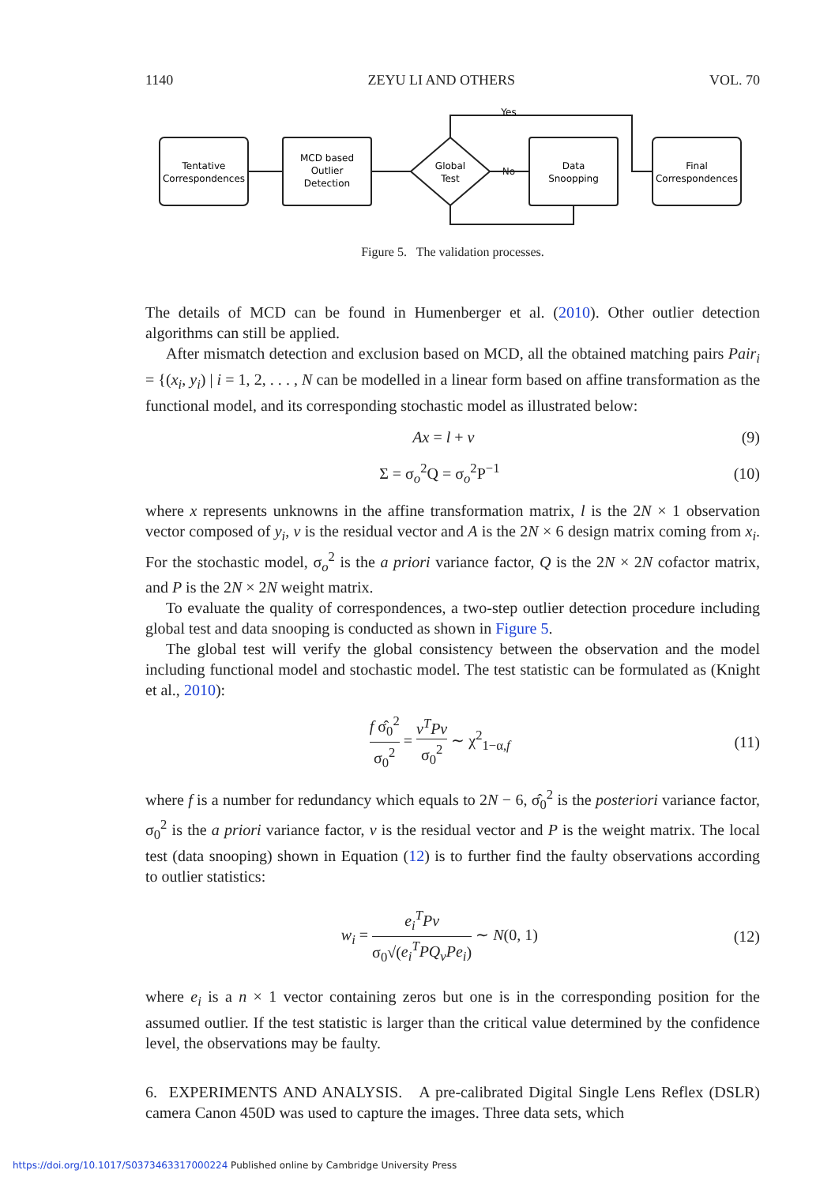1140 ZEYU LI AND OTHERS VOL. 70
Tentative
Correspondences
MCD based
Outlier
Detection
Global
Test
Data
Snoopping
Final
Correspondences
No
Yes
Figure 5. The validation processes.
The details of MCD can be found in Humenberger et al. (2010). Other outlier detection algorithms can still be applied.
After mismatch detection and exclusion based on MCD, all the obtained matching pairs Pair<sub>i</sub> = {(x<sub>i</sub>, y<sub>i</sub>) | i = 1, 2, . . . , N can be modelled in a linear form based on affine transformation as the functional model, and its corresponding stochastic model as illustrated below:
Ax = l + v (9)
Σ = σ<sub>o</sub><sup>2</sup>Q = σ<sub>o</sub><sup>2</sup>P<sup>−1</sup> (10)
where x represents unknowns in the affine transformation matrix, l is the 2N × 1 observation vector composed of y<sub>i</sub>, v is the residual vector and A is the 2N × 6 design matrix coming from x<sub>i</sub>. For the stochastic model, σ<sub>o</sub><sup>2</sup> is the a priori variance factor, Q is the 2N × 2N cofactor matrix, and P is the 2N × 2N weight matrix.
To evaluate the quality of correspondences, a two-step outlier detection procedure including global test and data snooping is conducted as shown in Figure 5.
The global test will verify the global consistency between the observation and the model including functional model and stochastic model. The test statistic can be formulated as (Knight et al., 2010):
f σ̂<sub>0</sub><sup>2</sup> σ<sub>0</sub><sup>2</sup> = v<sup>T</sup>Pv σ<sub>0</sub><sup>2</sup> ∼ χ<sup>2</sup><sub>1−α,f</sub> (11)
where f is a number for redundancy which equals to 2N − 6, σ̂<sub>0</sub><sup>2</sup> is the posteriori variance factor, σ<sub>0</sub><sup>2</sup> is the a priori variance factor, v is the residual vector and P is the weight matrix. The local test (data snooping) shown in Equation (12) is to further find the faulty observations according to outlier statistics:
w<sub>i</sub> = e<sub>i</sub><sup>T</sup>Pv σ<sub>0</sub>√(e<sub>i</sub><sup>T</sup>PQ<sub>v</sub>Pe<sub>i</sub>) ∼ N(0, 1) (12)
where e<sub>i</sub> is a n × 1 vector containing zeros but one is in the corresponding position for the assumed outlier. If the test statistic is larger than the critical value determined by the confidence level, the observations may be faulty.
6. EXPERIMENTS AND ANALYSIS. A pre-calibrated Digital Single Lens Reflex (DSLR) camera Canon 450D was used to capture the images. Three data sets, which
https://doi.org/10.1017/S0373463317000224 Published online by Cambridge University Press